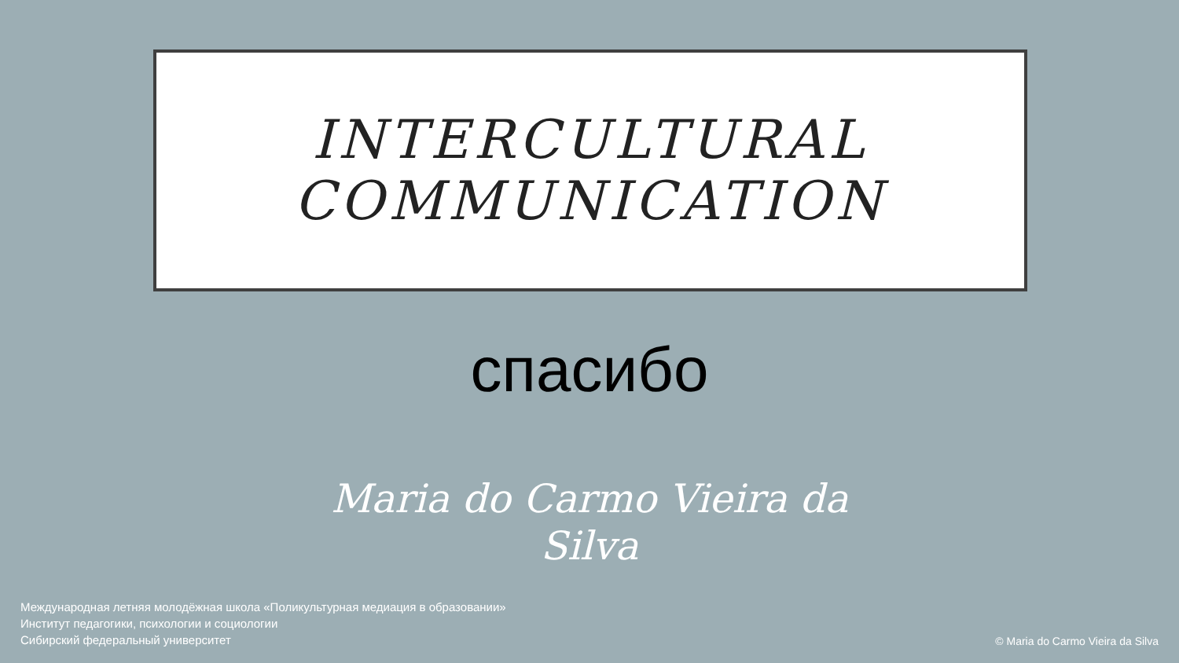INTERCULTURAL
COMMUNICATION
спасибо
Maria do Carmo Vieira da
Silva
Международная летняя молодёжная школа «Поликультурная медиация в образовании»
Институт педагогики, психологии и социологии
Сибирский федеральный университет
© Maria do Carmo Vieira da Silva